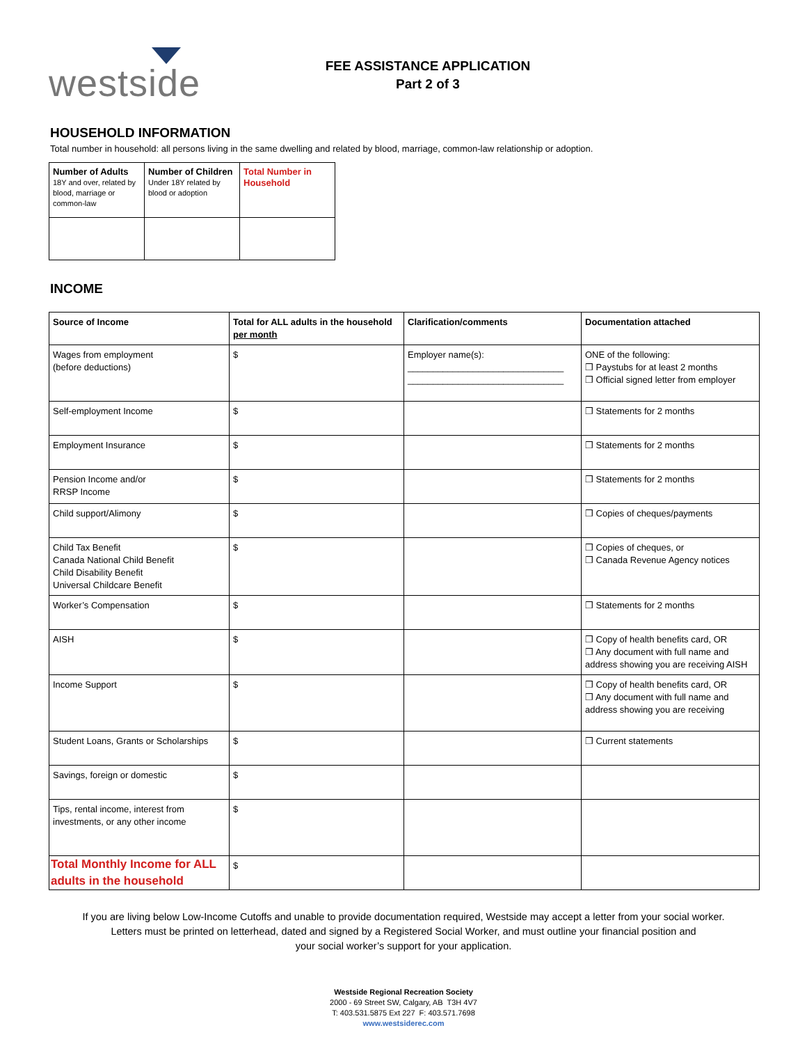westside
FEE ASSISTANCE APPLICATION
Part 2 of 3
HOUSEHOLD INFORMATION
Total number in household: all persons living in the same dwelling and related by blood, marriage, common-law relationship or adoption.
| Number of Adults 18Y and over, related by blood, marriage or common-law | Number of Children Under 18Y related by blood or adoption | Total Number in Household |
INCOME
| Source of Income | Total for ALL adults in the household per month | Clarification/comments | Documentation attached |
| --- | --- | --- | --- |
| Wages from employment (before deductions) | $ | Employer name(s): _______________________________ _______________________________ | ONE of the following: ❒ Paystubs for at least 2 months ❒ Official signed letter from employer |
| Self-employment Income | $ | | ❒ Statements for 2 months |
| Employment Insurance | $ | | ❒ Statements for 2 months |
| Pension Income and/or RRSP Income | $ | | ❒ Statements for 2 months |
| Child support/Alimony | $ | | ❒ Copies of cheques/payments |
| Child Tax Benefit Canada National Child Benefit Child Disability Benefit Universal Childcare Benefit | $ | | ❒ Copies of cheques, or ❒ Canada Revenue Agency notices |
| Worker’s Compensation | $ | | ❒ Statements for 2 months |
| AISH | $ | | ❒ Copy of health benefits card, OR ❒ Any document with full name and address showing you are receiving AISH |
| Income Support | $ | | ❒ Copy of health benefits card, OR ❒ Any document with full name and address showing you are receiving |
| Student Loans, Grants or Scholarships | $ | | ❒ Current statements |
| Savings, foreign or domestic | $ | | |
| Tips, rental income, interest from investments, or any other income | $ | | |
| Total Monthly Income for ALL adults in the household | $ | | |
If you are living below Low-Income Cutoffs and unable to provide documentation required, Westside may accept a letter from your social worker.
Letters must be printed on letterhead, dated and signed by a Registered Social Worker, and must outline your financial position and
your social worker’s support for your application.
Westside Regional Recreation Society
2000 - 69 Street SW, Calgary, AB T3H 4V7
T: 403.531.5875 Ext 227 F: 403.571.7698
www.westsiderec.com